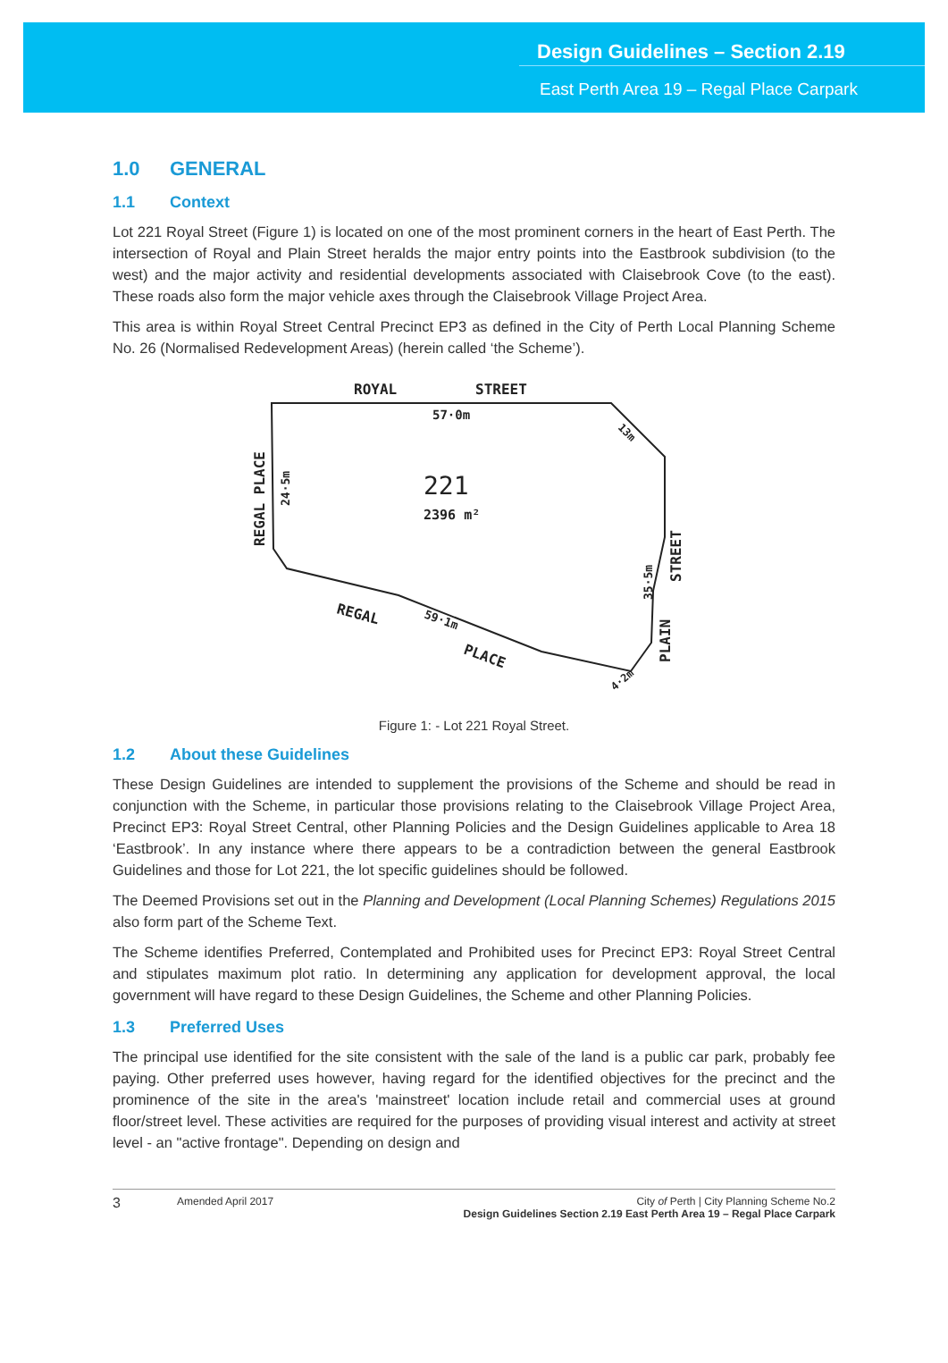Design Guidelines – Section 2.19
East Perth Area 19 – Regal Place Carpark
1.0 GENERAL
1.1 Context
Lot 221 Royal Street (Figure 1) is located on one of the most prominent corners in the heart of East Perth. The intersection of Royal and Plain Street heralds the major entry points into the Eastbrook subdivision (to the west) and the major activity and residential developments associated with Claisebrook Cove (to the east). These roads also form the major vehicle axes through the Claisebrook Village Project Area.
This area is within Royal Street Central Precinct EP3 as defined in the City of Perth Local Planning Scheme No. 26 (Normalised Redevelopment Areas) (herein called ‘the Scheme’).
ROYAL
STREET
57·0m
221
2396 m²
REGAL
59·1m
PLACE
REGAL PLACE
24·5m
STREET
PLAIN
35·5m
13m
4·2m
Figure 1: - Lot 221 Royal Street.
1.2 About these Guidelines
These Design Guidelines are intended to supplement the provisions of the Scheme and should be read in conjunction with the Scheme, in particular those provisions relating to the Claisebrook Village Project Area, Precinct EP3: Royal Street Central, other Planning Policies and the Design Guidelines applicable to Area 18 ‘Eastbrook’. In any instance where there appears to be a contradiction between the general Eastbrook Guidelines and those for Lot 221, the lot specific guidelines should be followed.
The Deemed Provisions set out in the Planning and Development (Local Planning Schemes) Regulations 2015 also form part of the Scheme Text.
The Scheme identifies Preferred, Contemplated and Prohibited uses for Precinct EP3: Royal Street Central and stipulates maximum plot ratio. In determining any application for development approval, the local government will have regard to these Design Guidelines, the Scheme and other Planning Policies.
1.3 Preferred Uses
The principal use identified for the site consistent with the sale of the land is a public car park, probably fee paying. Other preferred uses however, having regard for the identified objectives for the precinct and the prominence of the site in the area's 'mainstreet' location include retail and commercial uses at ground floor/street level. These activities are required for the purposes of providing visual interest and activity at street level - an "active frontage". Depending on design and
3 Amended April 2017 City of Perth | City Planning Scheme No.2
Design Guidelines Section 2.19 East Perth Area 19 – Regal Place Carpark